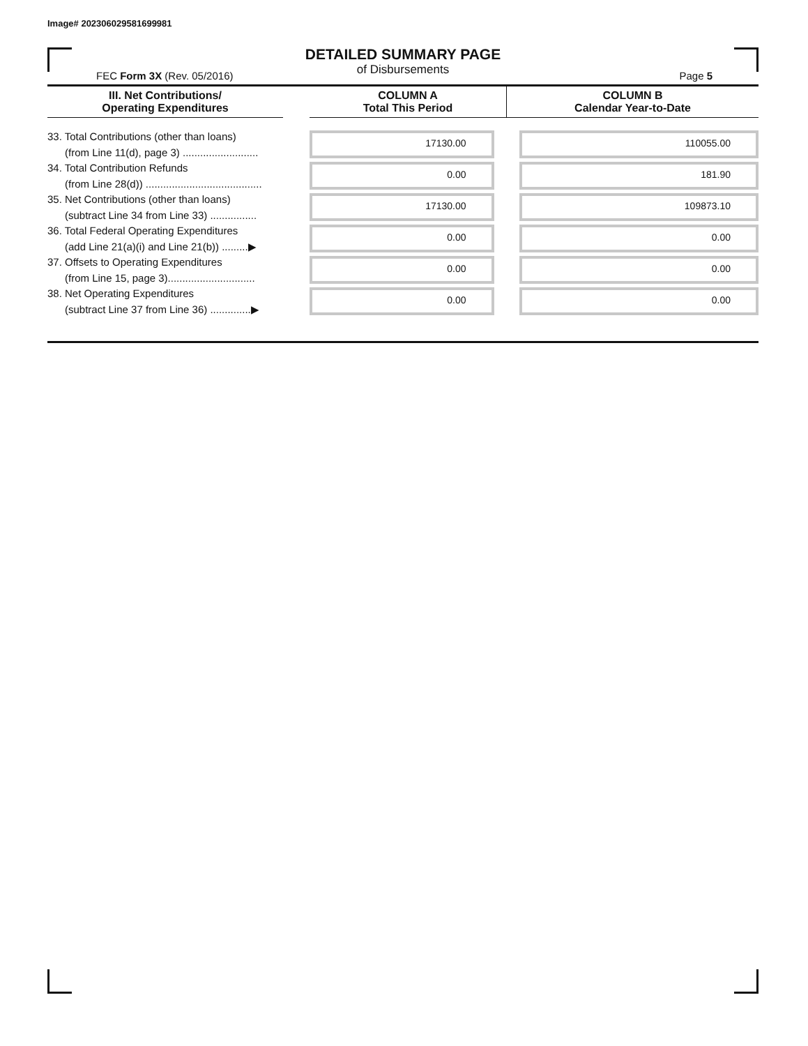Image# 202306029581699981
DETAILED SUMMARY PAGE
of Disbursements
FEC Form 3X (Rev. 05/2016) Page 5
| III. Net Contributions/ Operating Expenditures | | COLUMN A Total This Period | COLUMN B Calendar Year-to-Date |
| --- | --- | --- | --- |
| 33. Total Contributions (other than loans) (from Line 11(d), page 3) .......................... | | 17130.00 | 110055.00 |
| 34. Total Contribution Refunds (from Line 28(d)) ........................................ | | 0.00 | 181.90 |
| 35. Net Contributions (other than loans) (subtract Line 34 from Line 33) ................ | | 17130.00 | 109873.10 |
| 36. Total Federal Operating Expenditures (add Line 21(a)(i) and Line 21(b)) .........▶ | | 0.00 | 0.00 |
| 37. Offsets to Operating Expenditures (from Line 15, page 3).............................. | | 0.00 | 0.00 |
| 38. Net Operating Expenditures (subtract Line 37 from Line 36) ..............▶ | | 0.00 | 0.00 |